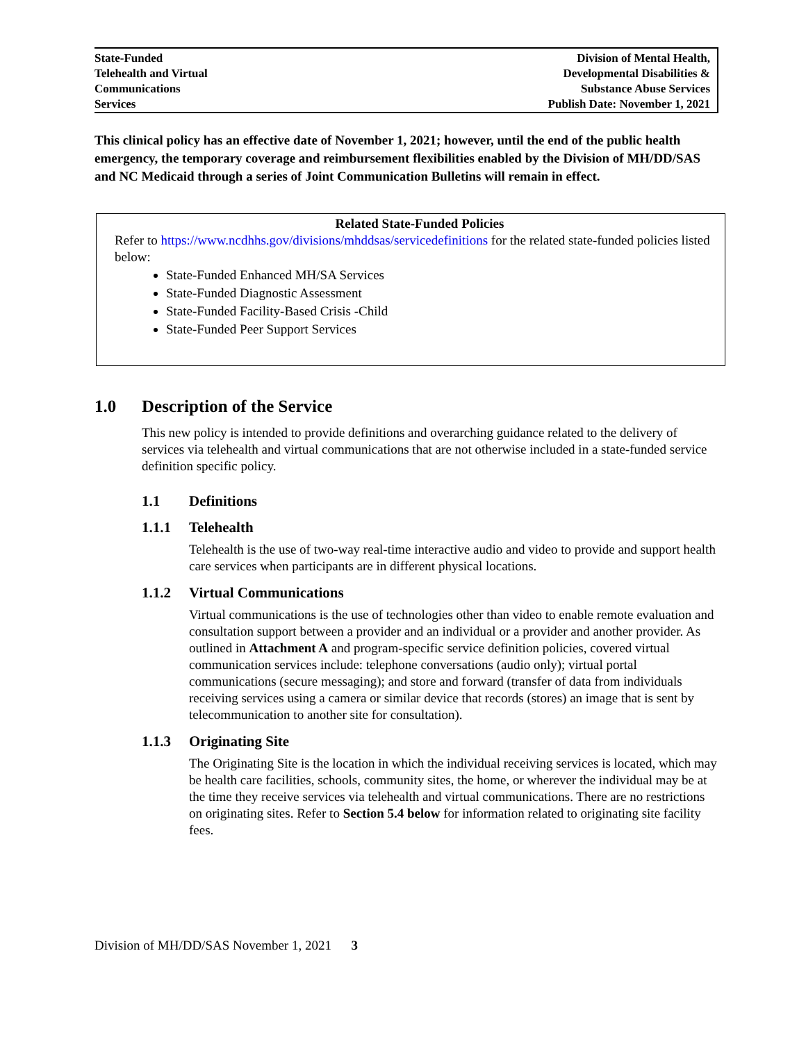| State-Funded Telehealth and Virtual Communications Services | Division of Mental Health, Developmental Disabilities & Substance Abuse Services Publish Date: November 1, 2021 |
This clinical policy has an effective date of November 1, 2021; however, until the end of the public health emergency, the temporary coverage and reimbursement flexibilities enabled by the Division of MH/DD/SAS and NC Medicaid through a series of Joint Communication Bulletins will remain in effect.
Related State-Funded Policies
Refer to https://www.ncdhhs.gov/divisions/mhddsas/servicedefinitions for the related state-funded policies listed below:
State-Funded Enhanced MH/SA Services
State-Funded Diagnostic Assessment
State-Funded Facility-Based Crisis -Child
State-Funded Peer Support Services
1.0 Description of the Service
This new policy is intended to provide definitions and overarching guidance related to the delivery of services via telehealth and virtual communications that are not otherwise included in a state-funded service definition specific policy.
1.1 Definitions
1.1.1 Telehealth
Telehealth is the use of two-way real-time interactive audio and video to provide and support health care services when participants are in different physical locations.
1.1.2 Virtual Communications
Virtual communications is the use of technologies other than video to enable remote evaluation and consultation support between a provider and an individual or a provider and another provider. As outlined in Attachment A and program-specific service definition policies, covered virtual communication services include: telephone conversations (audio only); virtual portal communications (secure messaging); and store and forward (transfer of data from individuals receiving services using a camera or similar device that records (stores) an image that is sent by telecommunication to another site for consultation).
1.1.3 Originating Site
The Originating Site is the location in which the individual receiving services is located, which may be health care facilities, schools, community sites, the home, or wherever the individual may be at the time they receive services via telehealth and virtual communications. There are no restrictions on originating sites. Refer to Section 5.4 below for information related to originating site facility fees.
Division of MH/DD/SAS November 1, 2021 3